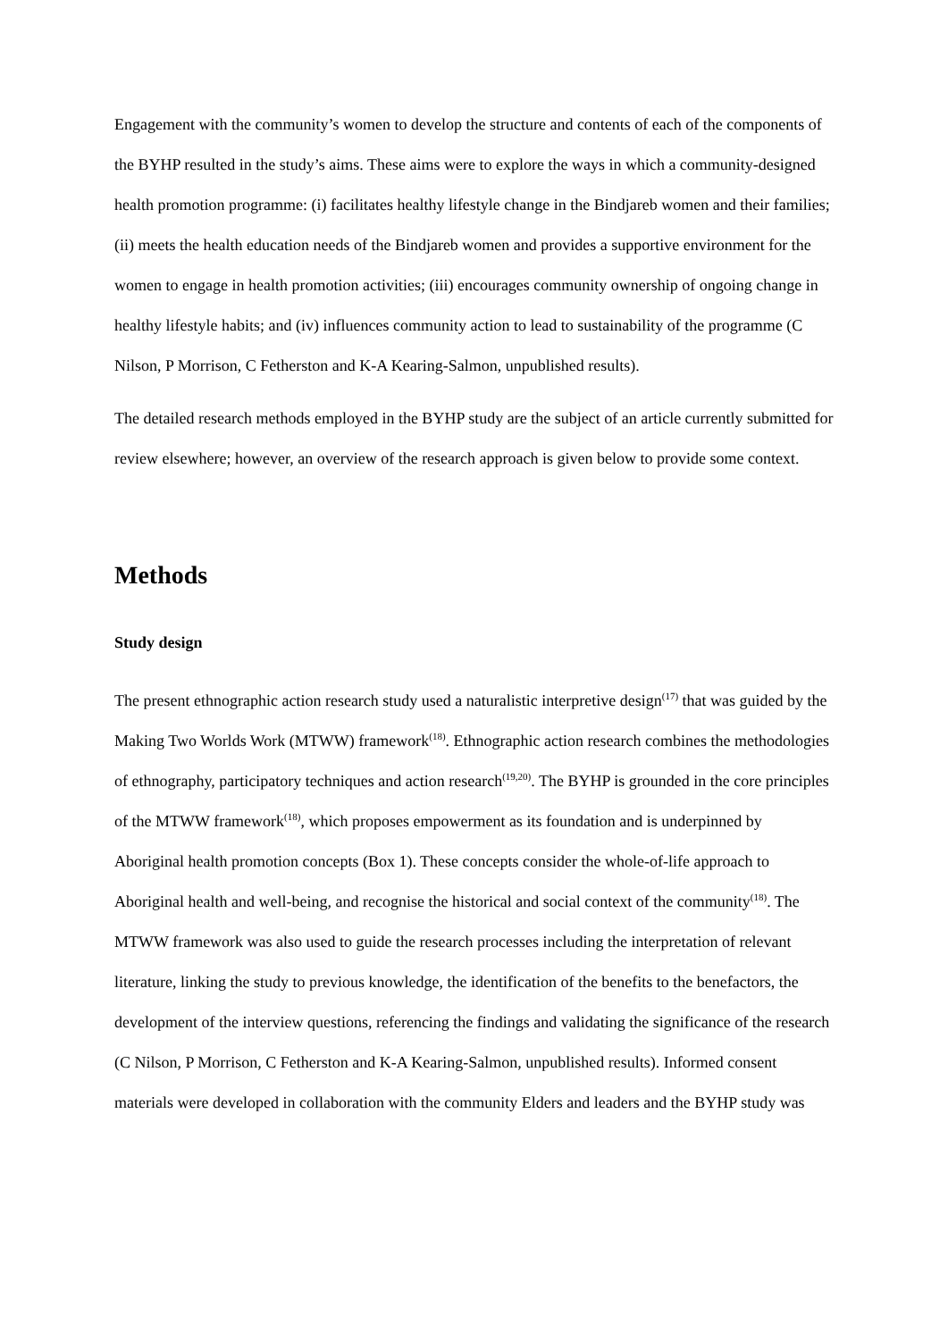Engagement with the community’s women to develop the structure and contents of each of the components of the BYHP resulted in the study’s aims. These aims were to explore the ways in which a community-designed health promotion programme: (i) facilitates healthy lifestyle change in the Bindjareb women and their families; (ii) meets the health education needs of the Bindjareb women and provides a supportive environment for the women to engage in health promotion activities; (iii) encourages community ownership of ongoing change in healthy lifestyle habits; and (iv) influences community action to lead to sustainability of the programme (C Nilson, P Morrison, C Fetherston and K-A Kearing-Salmon, unpublished results).
The detailed research methods employed in the BYHP study are the subject of an article currently submitted for review elsewhere; however, an overview of the research approach is given below to provide some context.
Methods
Study design
The present ethnographic action research study used a naturalistic interpretive design<sup>(17)</sup> that was guided by the Making Two Worlds Work (MTWW) framework<sup>(18)</sup>. Ethnographic action research combines the methodologies of ethnography, participatory techniques and action research<sup>(19,20)</sup>. The BYHP is grounded in the core principles of the MTWW framework<sup>(18)</sup>, which proposes empowerment as its foundation and is underpinned by Aboriginal health promotion concepts (Box 1). These concepts consider the whole-of-life approach to Aboriginal health and well-being, and recognise the historical and social context of the community<sup>(18)</sup>. The MTWW framework was also used to guide the research processes including the interpretation of relevant literature, linking the study to previous knowledge, the identification of the benefits to the benefactors, the development of the interview questions, referencing the findings and validating the significance of the research (C Nilson, P Morrison, C Fetherston and K-A Kearing-Salmon, unpublished results). Informed consent materials were developed in collaboration with the community Elders and leaders and the BYHP study was